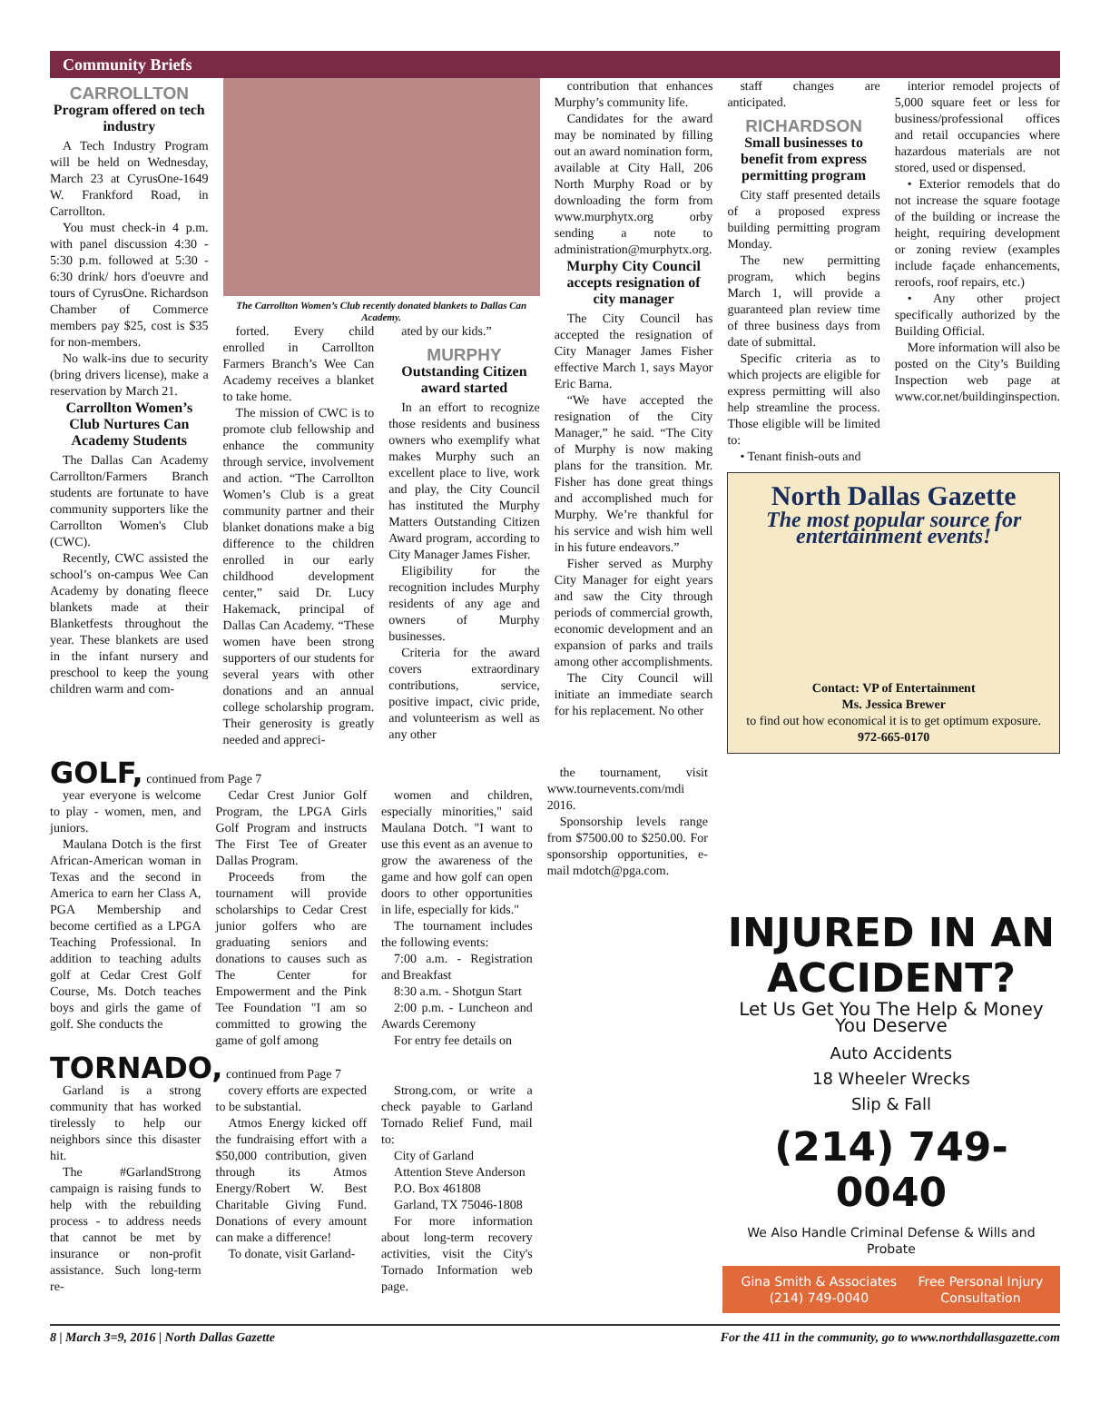Community Briefs
CARROLLTON
Program offered on tech industry
A Tech Industry Program will be held on Wednesday, March 23 at CyrusOne-1649 W. Frankford Road, in Carrollton.
You must check-in 4 p.m. with panel discussion 4:30 - 5:30 p.m. followed at 5:30 - 6:30 drink/ hors d'oeuvre and tours of CyrusOne. Richardson Chamber of Commerce members pay $25, cost is $35 for non-members.
No walk-ins due to security (bring drivers license), make a reservation by March 21.
Carrollton Women’s Club Nurtures Can Academy Students
The Dallas Can Academy Carrollton/Farmers Branch students are fortunate to have community supporters like the Carrollton Women's Club (CWC).
Recently, CWC assisted the school’s on-campus Wee Can Academy by donating fleece blankets made at their Blanketfests throughout the year. These blankets are used in the infant nursery and preschool to keep the young children warm and com-
The Carrollton Women’s Club recently donated blankets to Dallas Can Academy.
forted. Every child enrolled in Carrollton Farmers Branch’s Wee Can Academy receives a blanket to take home.
The mission of CWC is to promote club fellowship and enhance the community through service, involvement and action. “The Carrollton Women’s Club is a great community partner and their blanket donations make a big difference to the children enrolled in our early childhood development center,” said Dr. Lucy Hakemack, principal of Dallas Can Academy. “These women have been strong supporters of our students for several years with other donations and an annual college scholarship program. Their generosity is greatly needed and appreci-
ated by our kids.”
MURPHY
Outstanding Citizen award started
In an effort to recognize those residents and business owners who exemplify what makes Murphy such an excellent place to live, work and play, the City Council has instituted the Murphy Matters Outstanding Citizen Award program, according to City Manager James Fisher.
Eligibility for the recognition includes Murphy residents of any age and owners of Murphy businesses.
Criteria for the award covers extraordinary contributions, service, positive impact, civic pride, and volunteerism as well as any other
contribution that enhances Murphy’s community life.
Candidates for the award may be nominated by filling out an award nomination form, available at City Hall, 206 North Murphy Road or by downloading the form from www.murphytx.org orby sending a note to administration@murphytx.org.
Murphy City Council accepts resignation of city manager
The City Council has accepted the resignation of City Manager James Fisher effective March 1, says Mayor Eric Barna.
“We have accepted the resignation of the City Manager,” he said. “The City of Murphy is now making plans for the transition. Mr. Fisher has done great things and accomplished much for Murphy. We’re thankful for his service and wish him well in his future endeavors.”
Fisher served as Murphy City Manager for eight years and saw the City through periods of commercial growth, economic development and an expansion of parks and trails among other accomplishments.
The City Council will initiate an immediate search for his replacement. No other
staff changes are anticipated.
RICHARDSON
Small businesses to benefit from express permitting program
City staff presented details of a proposed express building permitting program Monday.
The new permitting program, which begins March 1, will provide a guaranteed plan review time of three business days from date of submittal.
Specific criteria as to which projects are eligible for express permitting will also help streamline the process. Those eligible will be limited to:
• Tenant finish-outs and
interior remodel projects of 5,000 square feet or less for business/professional offices and retail occupancies where hazardous materials are not stored, used or dispensed.
• Exterior remodels that do not increase the square footage of the building or increase the height, requiring development or zoning review (examples include façade enhancements, reroofs, roof repairs, etc.)
• Any other project specifically authorized by the Building Official.
More information will also be posted on the City’s Building Inspection web page at www.cor.net/buildinginspection.
North Dallas Gazette
The most popular source for entertainment events!
Contact: VP of Entertainment
Ms. Jessica Brewer
to find out how economical it is to get optimum exposure.
972-665-0170
GOLF, continued from Page 7
year everyone is welcome to play - women, men, and juniors.
Maulana Dotch is the first African-American woman in Texas and the second in America to earn her Class A, PGA Membership and become certified as a LPGA Teaching Professional. In addition to teaching adults golf at Cedar Crest Golf Course, Ms. Dotch teaches boys and girls the game of golf. She conducts the
Cedar Crest Junior Golf Program, the LPGA Girls Golf Program and instructs The First Tee of Greater Dallas Program.
Proceeds from the tournament will provide scholarships to Cedar Crest junior golfers who are graduating seniors and donations to causes such as The Center for Empowerment and the Pink Tee Foundation "I am so committed to growing the game of golf among
women and children, especially minorities," said Maulana Dotch. "I want to use this event as an avenue to grow the awareness of the game and how golf can open doors to other opportunities in life, especially for kids."
The tournament includes the following events:
7:00 a.m. - Registration and Breakfast
8:30 a.m. - Shotgun Start
2:00 p.m. - Luncheon and Awards Ceremony
For entry fee details on
TORNADO, continued from Page 7
Garland is a strong community that has worked tirelessly to help our neighbors since this disaster hit.
The #GarlandStrong campaign is raising funds to help with the rebuilding process - to address needs that cannot be met by insurance or non-profit assistance. Such long-term re-
covery efforts are expected to be substantial.
Atmos Energy kicked off the fundraising effort with a $50,000 contribution, given through its Atmos Energy/Robert W. Best Charitable Giving Fund. Donations of every amount can make a difference!
To donate, visit Garland-
Strong.com, or write a check payable to Garland Tornado Relief Fund, mail to:
City of Garland
Attention Steve Anderson
P.O. Box 461808
Garland, TX 75046-1808
For more information about long-term recovery activities, visit the City's Tornado Information web page.
the tournament, visit www.tournevents.com/mdi 2016.
Sponsorship levels range from $7500.00 to $250.00. For sponsorship opportunities, e-mail mdotch@pga.com.
INJURED IN AN ACCIDENT?
Let Us Get You The Help & Money You Deserve
Auto Accidents
18 Wheeler Wrecks
Slip & Fall
(214) 749-0040
We Also Handle Criminal Defense & Wills and Probate
Gina Smith & Associates (214) 749-0040 Free Personal Injury Consultation
8 | March 3=9, 2016 | North Dallas Gazette For the 411 in the community, go to www.northdallasgazette.com